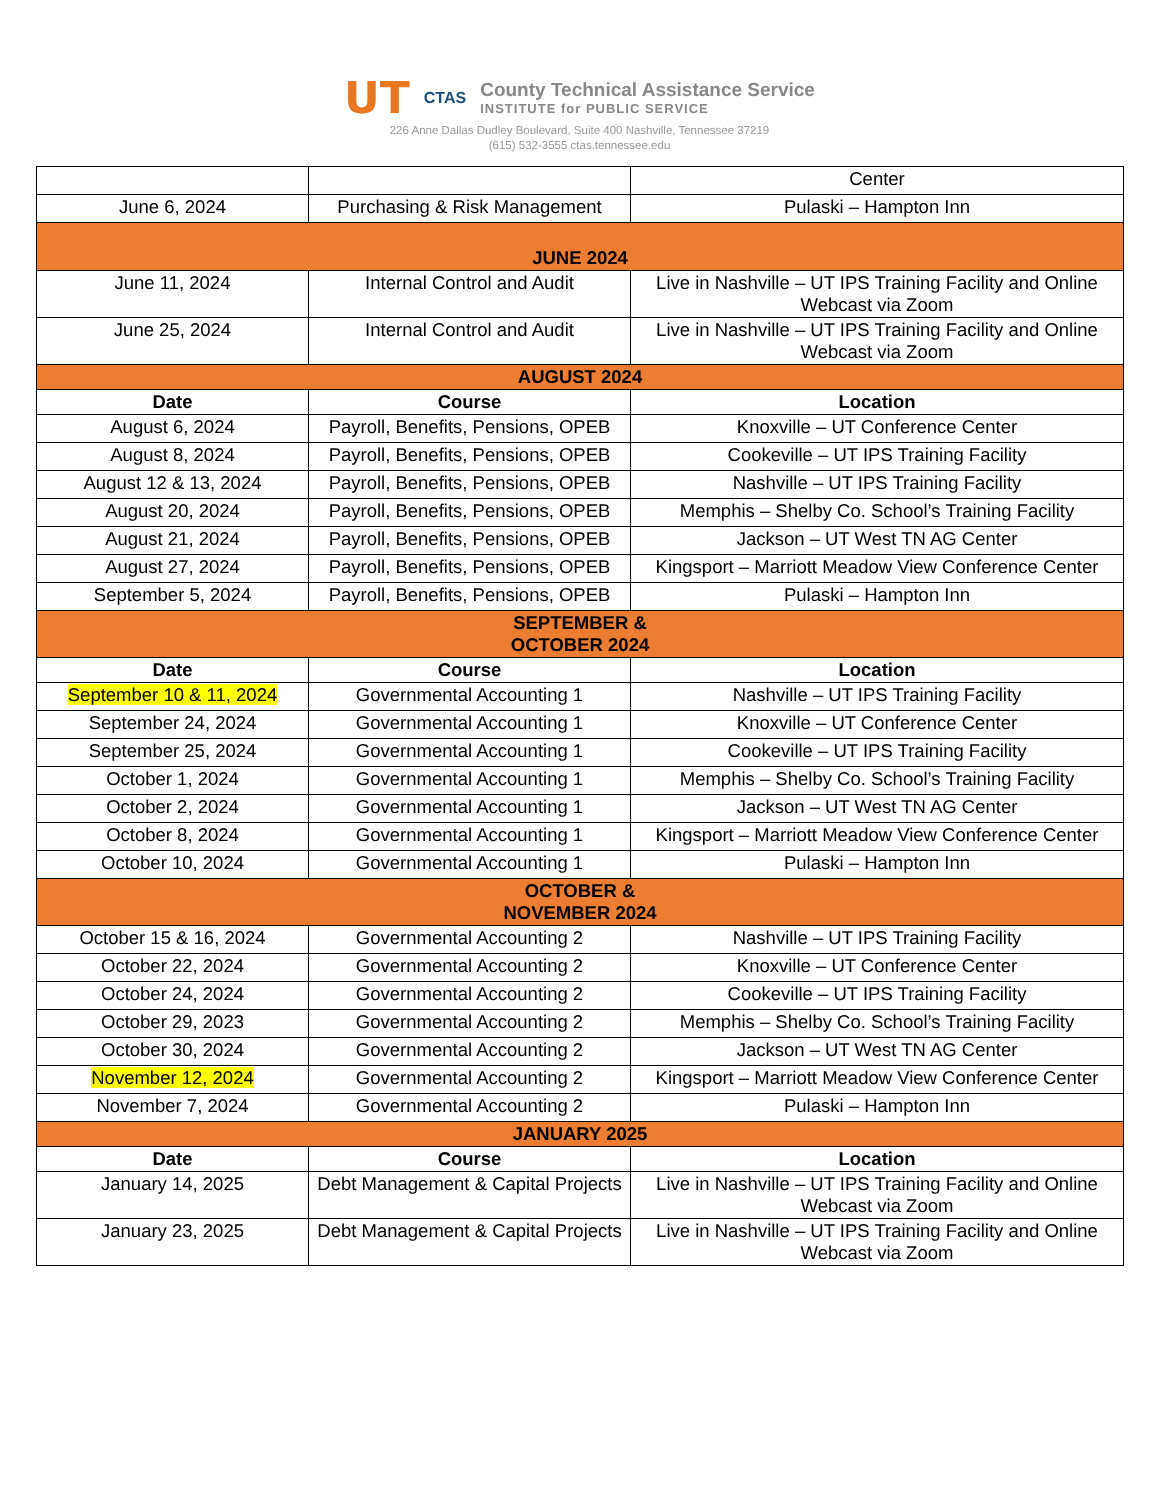UT CTAS
County Technical Assistance Service
INSTITUTE for PUBLIC SERVICE
226 Anne Dallas Dudley Boulevard, Suite 400 Nashville, Tennessee 37219
(615) 532-3555 ctas.tennessee.edu
| | | Center |
| June 6, 2024 | Purchasing & Risk Management | Pulaski – Hampton Inn |
| JUNE 2024 | | |
| June 11, 2024 | Internal Control and Audit | Live in Nashville – UT IPS Training Facility and Online Webcast via Zoom |
| June 25, 2024 | Internal Control and Audit | Live in Nashville – UT IPS Training Facility and Online Webcast via Zoom |
| AUGUST 2024 | | |
| Date | Course | Location |
| August 6, 2024 | Payroll, Benefits, Pensions, OPEB | Knoxville – UT Conference Center |
| August 8, 2024 | Payroll, Benefits, Pensions, OPEB | Cookeville – UT IPS Training Facility |
| August 12 & 13, 2024 | Payroll, Benefits, Pensions, OPEB | Nashville – UT IPS Training Facility |
| August 20, 2024 | Payroll, Benefits, Pensions, OPEB | Memphis – Shelby Co. School’s Training Facility |
| August 21, 2024 | Payroll, Benefits, Pensions, OPEB | Jackson – UT West TN AG Center |
| August 27, 2024 | Payroll, Benefits, Pensions, OPEB | Kingsport – Marriott Meadow View Conference Center |
| September 5, 2024 | Payroll, Benefits, Pensions, OPEB | Pulaski – Hampton Inn |
| SEPTEMBER & OCTOBER 2024 | | |
| Date | Course | Location |
| September 10 & 11, 2024 | Governmental Accounting 1 | Nashville – UT IPS Training Facility |
| September 24, 2024 | Governmental Accounting 1 | Knoxville – UT Conference Center |
| September 25, 2024 | Governmental Accounting 1 | Cookeville – UT IPS Training Facility |
| October 1, 2024 | Governmental Accounting 1 | Memphis – Shelby Co. School’s Training Facility |
| October 2, 2024 | Governmental Accounting 1 | Jackson – UT West TN AG Center |
| October 8, 2024 | Governmental Accounting 1 | Kingsport – Marriott Meadow View Conference Center |
| October 10, 2024 | Governmental Accounting 1 | Pulaski – Hampton Inn |
| OCTOBER & NOVEMBER 2024 | | |
| October 15 & 16, 2024 | Governmental Accounting 2 | Nashville – UT IPS Training Facility |
| October 22, 2024 | Governmental Accounting 2 | Knoxville – UT Conference Center |
| October 24, 2024 | Governmental Accounting 2 | Cookeville – UT IPS Training Facility |
| October 29, 2023 | Governmental Accounting 2 | Memphis – Shelby Co. School’s Training Facility |
| October 30, 2024 | Governmental Accounting 2 | Jackson – UT West TN AG Center |
| November 12, 2024 | Governmental Accounting 2 | Kingsport – Marriott Meadow View Conference Center |
| November 7, 2024 | Governmental Accounting 2 | Pulaski – Hampton Inn |
| JANUARY 2025 | | |
| Date | Course | Location |
| January 14, 2025 | Debt Management & Capital Projects | Live in Nashville – UT IPS Training Facility and Online Webcast via Zoom |
| January 23, 2025 | Debt Management & Capital Projects | Live in Nashville – UT IPS Training Facility and Online Webcast via Zoom |